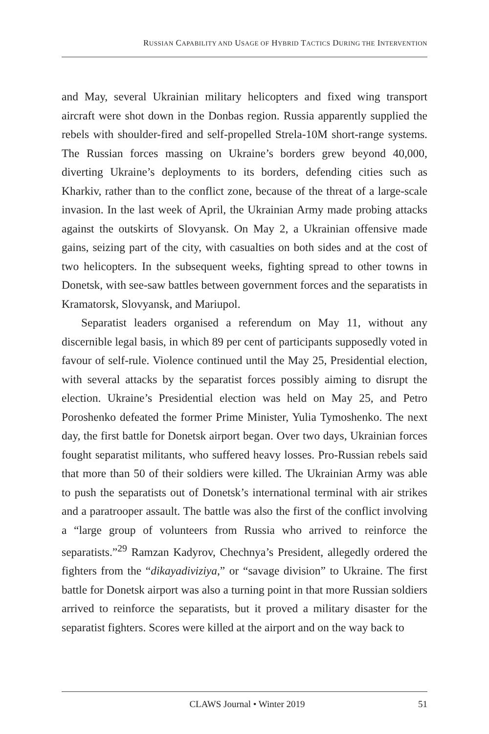RUSSIAN CAPABILITY AND USAGE OF HYBRID TACTICS DURING THE INTERVENTION
and May, several Ukrainian military helicopters and fixed wing transport aircraft were shot down in the Donbas region. Russia apparently supplied the rebels with shoulder-fired and self-propelled Strela-10M short-range systems. The Russian forces massing on Ukraine’s borders grew beyond 40,000, diverting Ukraine’s deployments to its borders, defending cities such as Kharkiv, rather than to the conflict zone, because of the threat of a large-scale invasion. In the last week of April, the Ukrainian Army made probing attacks against the outskirts of Slovyansk. On May 2, a Ukrainian offensive made gains, seizing part of the city, with casualties on both sides and at the cost of two helicopters. In the subsequent weeks, fighting spread to other towns in Donetsk, with see-saw battles between government forces and the separatists in Kramatorsk, Slovyansk, and Mariupol.
Separatist leaders organised a referendum on May 11, without any discernible legal basis, in which 89 per cent of participants supposedly voted in favour of self-rule. Violence continued until the May 25, Presidential election, with several attacks by the separatist forces possibly aiming to disrupt the election. Ukraine’s Presidential election was held on May 25, and Petro Poroshenko defeated the former Prime Minister, Yulia Tymoshenko. The next day, the first battle for Donetsk airport began. Over two days, Ukrainian forces fought separatist militants, who suffered heavy losses. Pro-Russian rebels said that more than 50 of their soldiers were killed. The Ukrainian Army was able to push the separatists out of Donetsk’s international terminal with air strikes and a paratrooper assault. The battle was also the first of the conflict involving a “large group of volunteers from Russia who arrived to reinforce the separatists.”<sup>29</sup> Ramzan Kadyrov, Chechnya’s President, allegedly ordered the fighters from the “dikayadiviziya,” or “savage division” to Ukraine. The first battle for Donetsk airport was also a turning point in that more Russian soldiers arrived to reinforce the separatists, but it proved a military disaster for the separatist fighters. Scores were killed at the airport and on the way back to
CLAWS Journal • Winter 2019 51